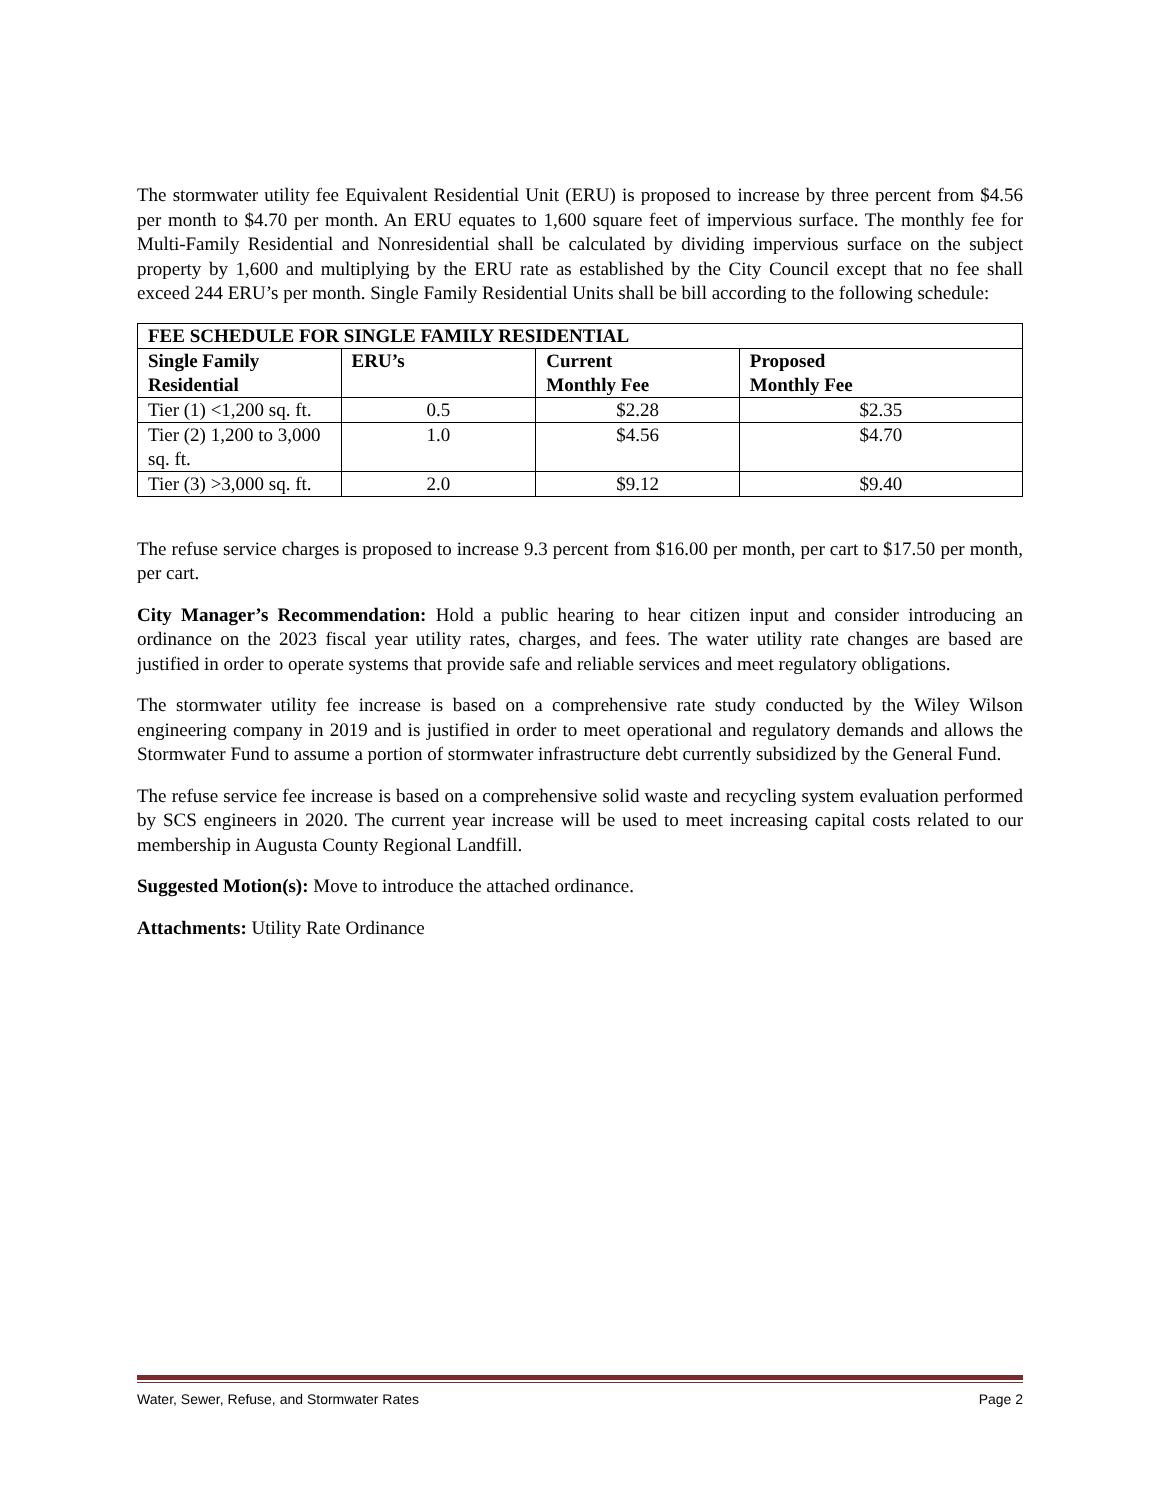The stormwater utility fee Equivalent Residential Unit (ERU) is proposed to increase by three percent from $4.56 per month to $4.70 per month. An ERU equates to 1,600 square feet of impervious surface. The monthly fee for Multi-Family Residential and Nonresidential shall be calculated by dividing impervious surface on the subject property by 1,600 and multiplying by the ERU rate as established by the City Council except that no fee shall exceed 244 ERU’s per month. Single Family Residential Units shall be bill according to the following schedule:
| FEE SCHEDULE FOR SINGLE FAMILY RESIDENTIAL | | | |
| --- | --- | --- | --- |
| Single Family Residential | ERU’s | Current Monthly Fee | Proposed Monthly Fee |
| Tier (1) <1,200 sq. ft. | 0.5 | $2.28 | $2.35 |
| Tier (2) 1,200 to 3,000 sq. ft. | 1.0 | $4.56 | $4.70 |
| Tier (3) >3,000 sq. ft. | 2.0 | $9.12 | $9.40 |
The refuse service charges is proposed to increase 9.3 percent from $16.00 per month, per cart to $17.50 per month, per cart.
City Manager’s Recommendation: Hold a public hearing to hear citizen input and consider introducing an ordinance on the 2023 fiscal year utility rates, charges, and fees. The water utility rate changes are based are justified in order to operate systems that provide safe and reliable services and meet regulatory obligations.
The stormwater utility fee increase is based on a comprehensive rate study conducted by the Wiley Wilson engineering company in 2019 and is justified in order to meet operational and regulatory demands and allows the Stormwater Fund to assume a portion of stormwater infrastructure debt currently subsidized by the General Fund.
The refuse service fee increase is based on a comprehensive solid waste and recycling system evaluation performed by SCS engineers in 2020. The current year increase will be used to meet increasing capital costs related to our membership in Augusta County Regional Landfill.
Suggested Motion(s): Move to introduce the attached ordinance.
Attachments: Utility Rate Ordinance
Water, Sewer, Refuse, and Stormwater Rates Page 2